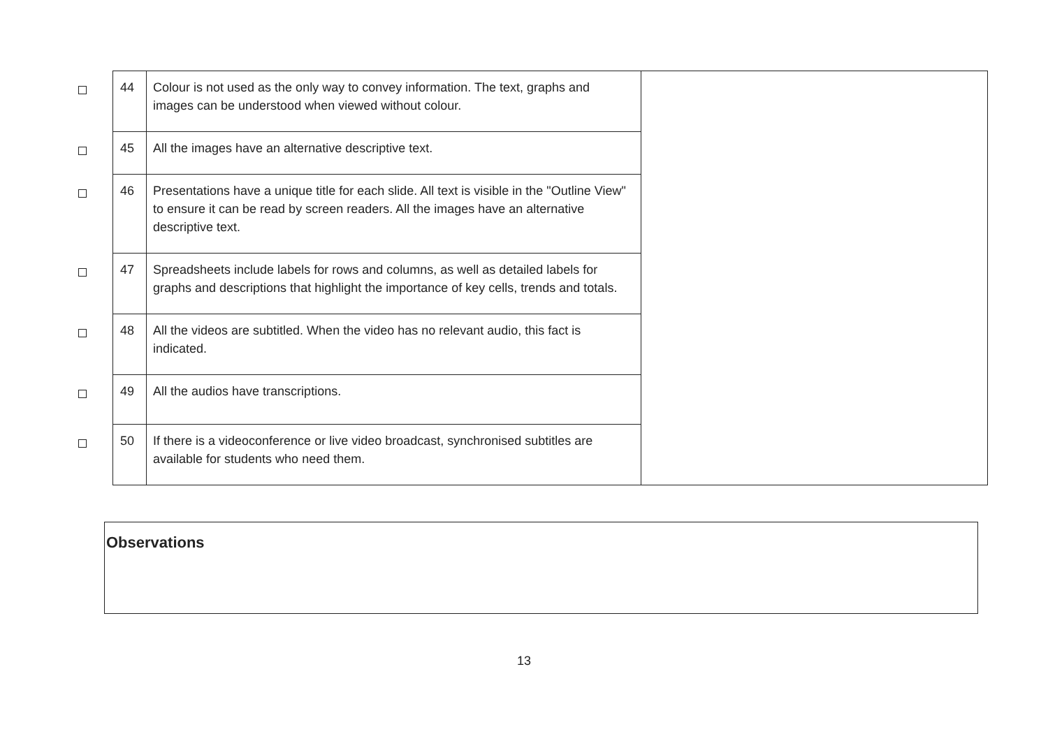| | 44 | Colour is not used as the only way to convey information. The text, graphs and images can be understood when viewed without colour. | |
| | 45 | All the images have an alternative descriptive text. | |
| | 46 | Presentations have a unique title for each slide. All text is visible in the "Outline View" to ensure it can be read by screen readers. All the images have an alternative descriptive text. | |
| | 47 | Spreadsheets include labels for rows and columns, as well as detailed labels for graphs and descriptions that highlight the importance of key cells, trends and totals. | |
| | 48 | All the videos are subtitled. When the video has no relevant audio, this fact is indicated. | |
| | 49 | All the audios have transcriptions. | |
| | 50 | If there is a videoconference or live video broadcast, synchronised subtitles are available for students who need them. | |
Observations
13